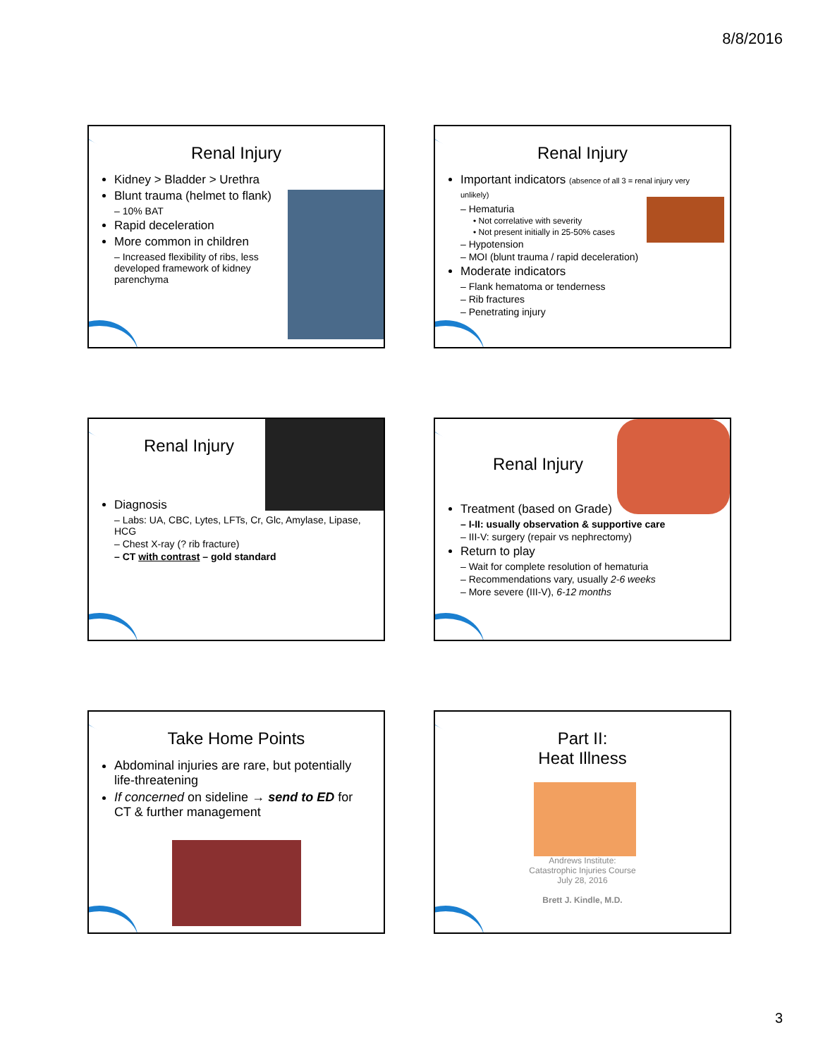8/8/2016
Renal Injury
Kidney > Bladder > Urethra
Blunt trauma (helmet to flank)
– 10% BAT
Rapid deceleration
More common in children
– Increased flexibility of ribs, less developed framework of kidney parenchyma
Renal Injury
Important indicators (absence of all 3 = renal injury very unlikely)
– Hematuria
• Not correlative with severity
• Not present initially in 25-50% cases
– Hypotension
– MOI (blunt trauma / rapid deceleration)
Moderate indicators
– Flank hematoma or tenderness
– Rib fractures
– Penetrating injury
Renal Injury
Diagnosis
– Labs: UA, CBC, Lytes, LFTs, Cr, Glc, Amylase, Lipase, HCG
– Chest X-ray (? rib fracture)
– CT with contrast – gold standard
Renal Injury
Treatment (based on Grade)
– I-II: usually observation & supportive care
– III-V: surgery (repair vs nephrectomy)
Return to play
– Wait for complete resolution of hematuria
– Recommendations vary, usually 2-6 weeks
– More severe (III-V), 6-12 months
Take Home Points
Abdominal injuries are rare, but potentially life-threatening
If concerned on sideline → send to ED for CT & further management
Part II:
Heat Illness
Andrews Institute:
Catastrophic Injuries Course
July 28, 2016
Brett J. Kindle, M.D.
3